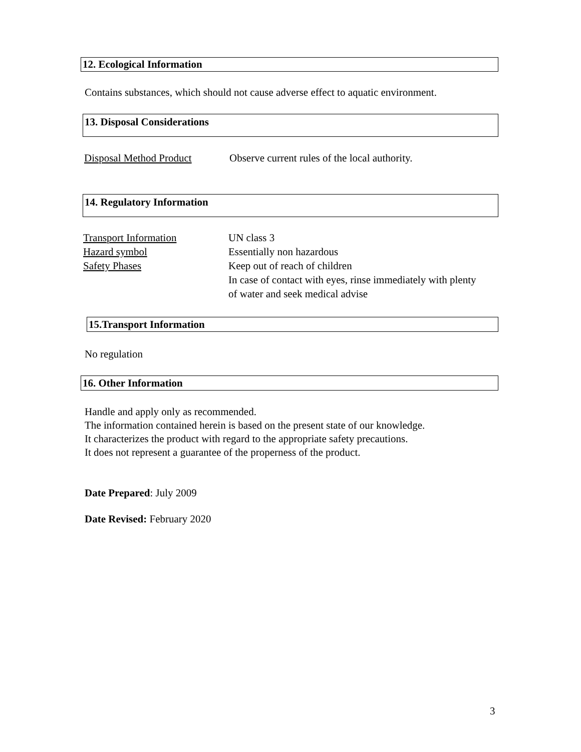12. Ecological Information
Contains substances, which should not cause adverse effect to aquatic environment.
13. Disposal Considerations
Disposal Method Product Observe current rules of the local authority.
14. Regulatory Information
Transport Information UN class 3
Hazard symbol Essentially non hazardous
Safety Phases Keep out of reach of children
In case of contact with eyes, rinse immediately with plenty
of water and seek medical advise
15.Transport Information
No regulation
16. Other Information
Handle and apply only as recommended.
The information contained herein is based on the present state of our knowledge.
It characterizes the product with regard to the appropriate safety precautions.
It does not represent a guarantee of the properness of the product.
Date Prepared: July 2009
Date Revised: February 2020
3